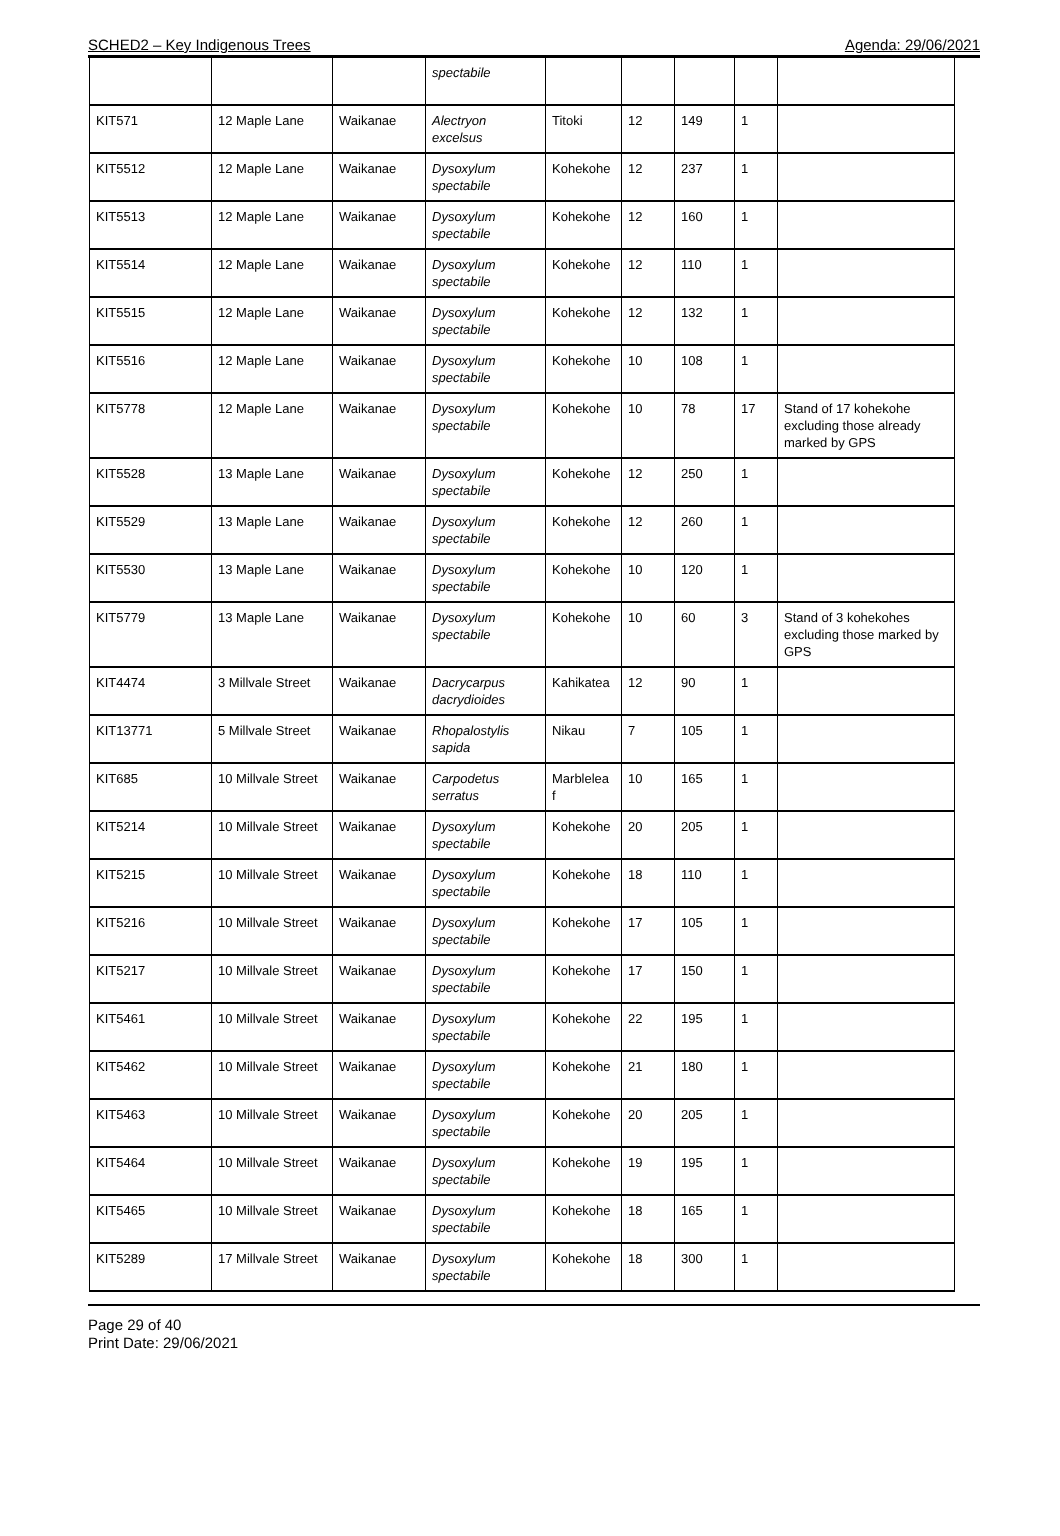SCHED2 – Key Indigenous Trees Agenda: 29/06/2021
| | | | spectabile | | | | | |
| KIT571 | 12 Maple Lane | Waikanae | Alectryon excelsus | Titoki | 12 | 149 | 1 | |
| KIT5512 | 12 Maple Lane | Waikanae | Dysoxylum spectabile | Kohekohe | 12 | 237 | 1 | |
| KIT5513 | 12 Maple Lane | Waikanae | Dysoxylum spectabile | Kohekohe | 12 | 160 | 1 | |
| KIT5514 | 12 Maple Lane | Waikanae | Dysoxylum spectabile | Kohekohe | 12 | 110 | 1 | |
| KIT5515 | 12 Maple Lane | Waikanae | Dysoxylum spectabile | Kohekohe | 12 | 132 | 1 | |
| KIT5516 | 12 Maple Lane | Waikanae | Dysoxylum spectabile | Kohekohe | 10 | 108 | 1 | |
| KIT5778 | 12 Maple Lane | Waikanae | Dysoxylum spectabile | Kohekohe | 10 | 78 | 17 | Stand of 17 kohekohe excluding those already marked by GPS |
| KIT5528 | 13 Maple Lane | Waikanae | Dysoxylum spectabile | Kohekohe | 12 | 250 | 1 | |
| KIT5529 | 13 Maple Lane | Waikanae | Dysoxylum spectabile | Kohekohe | 12 | 260 | 1 | |
| KIT5530 | 13 Maple Lane | Waikanae | Dysoxylum spectabile | Kohekohe | 10 | 120 | 1 | |
| KIT5779 | 13 Maple Lane | Waikanae | Dysoxylum spectabile | Kohekohe | 10 | 60 | 3 | Stand of 3 kohekohes excluding those marked by GPS |
| KIT4474 | 3 Millvale Street | Waikanae | Dacrycarpus dacrydioides | Kahikatea | 12 | 90 | 1 | |
| KIT13771 | 5 Millvale Street | Waikanae | Rhopalostylis sapida | Nikau | 7 | 105 | 1 | |
| KIT685 | 10 Millvale Street | Waikanae | Carpodetus serratus | Marblelea f | 10 | 165 | 1 | |
| KIT5214 | 10 Millvale Street | Waikanae | Dysoxylum spectabile | Kohekohe | 20 | 205 | 1 | |
| KIT5215 | 10 Millvale Street | Waikanae | Dysoxylum spectabile | Kohekohe | 18 | 110 | 1 | |
| KIT5216 | 10 Millvale Street | Waikanae | Dysoxylum spectabile | Kohekohe | 17 | 105 | 1 | |
| KIT5217 | 10 Millvale Street | Waikanae | Dysoxylum spectabile | Kohekohe | 17 | 150 | 1 | |
| KIT5461 | 10 Millvale Street | Waikanae | Dysoxylum spectabile | Kohekohe | 22 | 195 | 1 | |
| KIT5462 | 10 Millvale Street | Waikanae | Dysoxylum spectabile | Kohekohe | 21 | 180 | 1 | |
| KIT5463 | 10 Millvale Street | Waikanae | Dysoxylum spectabile | Kohekohe | 20 | 205 | 1 | |
| KIT5464 | 10 Millvale Street | Waikanae | Dysoxylum spectabile | Kohekohe | 19 | 195 | 1 | |
| KIT5465 | 10 Millvale Street | Waikanae | Dysoxylum spectabile | Kohekohe | 18 | 165 | 1 | |
| KIT5289 | 17 Millvale Street | Waikanae | Dysoxylum spectabile | Kohekohe | 18 | 300 | 1 | |
Page 29 of 40
Print Date: 29/06/2021